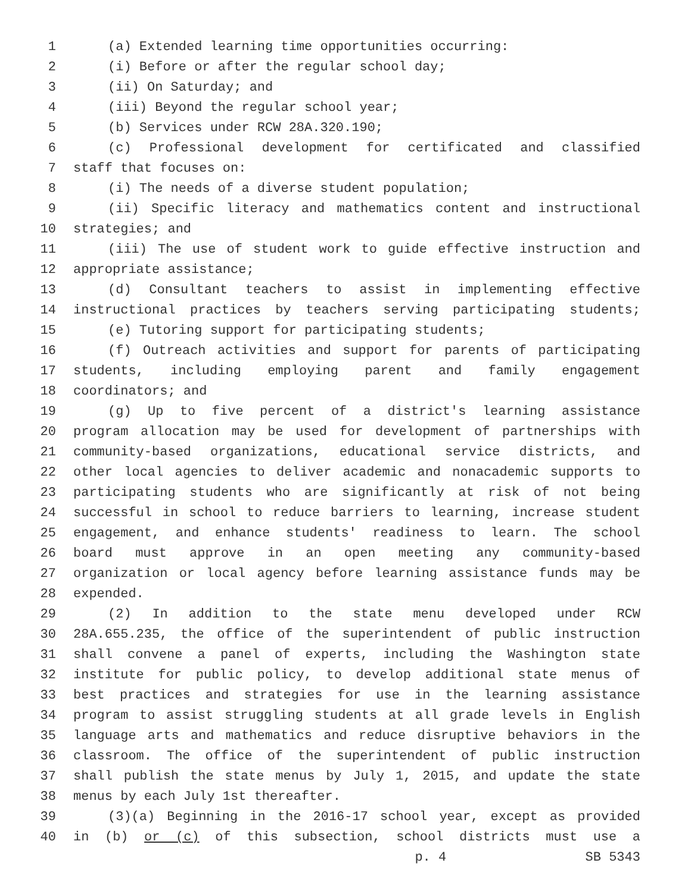1 (a) Extended learning time opportunities occurring:
2 (i) Before or after the regular school day;
3 (ii) On Saturday; and
4 (iii) Beyond the regular school year;
5 (b) Services under RCW 28A.320.190;
6 (c) Professional development for certificated and classified
7 staff that focuses on:
8 (i) The needs of a diverse student population;
9 (ii) Specific literacy and mathematics content and instructional
10 strategies; and
11 (iii) The use of student work to guide effective instruction and
12 appropriate assistance;
13 (d) Consultant teachers to assist in implementing effective
14 instructional practices by teachers serving participating students;
15 (e) Tutoring support for participating students;
16 (f) Outreach activities and support for parents of participating
17 students, including employing parent and family engagement
18 coordinators; and
19 (g) Up to five percent of a district's learning assistance
20 program allocation may be used for development of partnerships with
21 community-based organizations, educational service districts, and
22 other local agencies to deliver academic and nonacademic supports to
23 participating students who are significantly at risk of not being
24 successful in school to reduce barriers to learning, increase student
25 engagement, and enhance students' readiness to learn. The school
26 board must approve in an open meeting any community-based
27 organization or local agency before learning assistance funds may be
28 expended.
29 (2) In addition to the state menu developed under RCW
30 28A.655.235, the office of the superintendent of public instruction
31 shall convene a panel of experts, including the Washington state
32 institute for public policy, to develop additional state menus of
33 best practices and strategies for use in the learning assistance
34 program to assist struggling students at all grade levels in English
35 language arts and mathematics and reduce disruptive behaviors in the
36 classroom. The office of the superintendent of public instruction
37 shall publish the state menus by July 1, 2015, and update the state
38 menus by each July 1st thereafter.
39 (3)(a) Beginning in the 2016-17 school year, except as provided
40 in (b) or (c) of this subsection, school districts must use a
p. 4 SB 5343